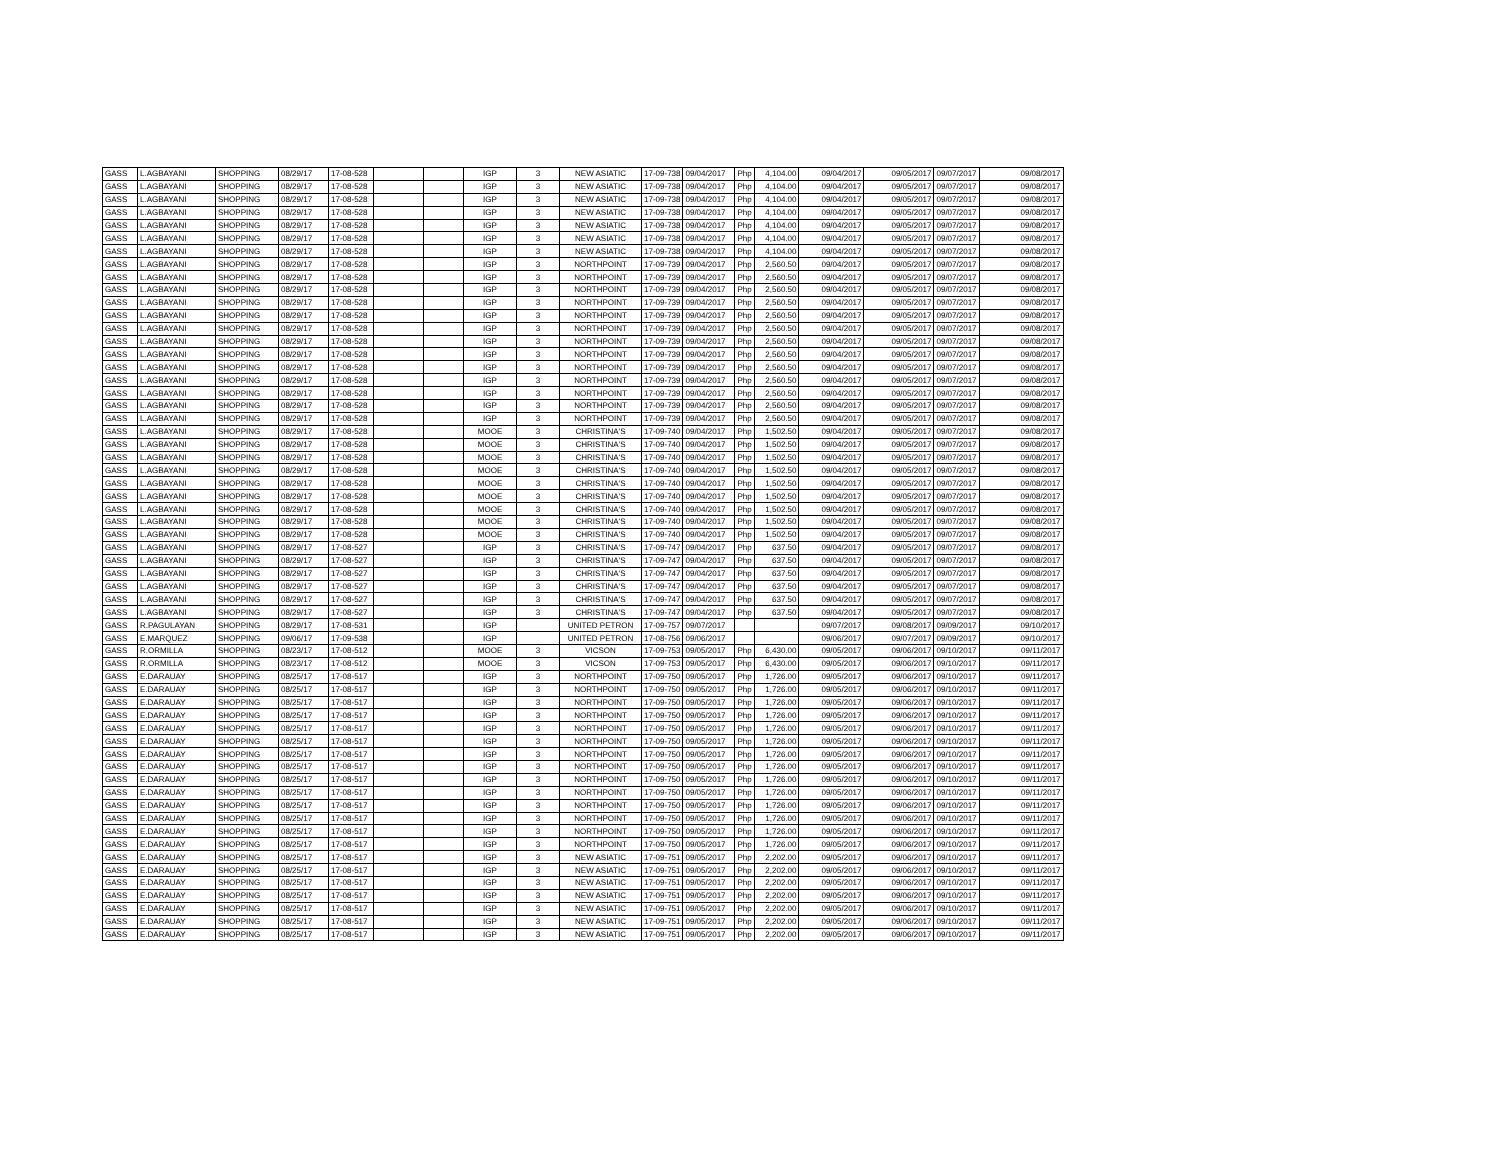| GASS | L.AGBAYANI | SHOPPING | 08/29/17 | 17-08-528 | | | IGP | 3 | NEW ASIATIC | 17-09-738 | 09/04/2017 | Php | 4,104.00 | 09/04/2017 | 09/05/2017 | 09/07/2017 | 09/08/2017 |
| GASS | L.AGBAYANI | SHOPPING | 08/29/17 | 17-08-528 | | | IGP | 3 | NEW ASIATIC | 17-09-738 | 09/04/2017 | Php | 4,104.00 | 09/04/2017 | 09/05/2017 | 09/07/2017 | 09/08/2017 |
| GASS | L.AGBAYANI | SHOPPING | 08/29/17 | 17-08-528 | | | IGP | 3 | NEW ASIATIC | 17-09-738 | 09/04/2017 | Php | 4,104.00 | 09/04/2017 | 09/05/2017 | 09/07/2017 | 09/08/2017 |
| GASS | L.AGBAYANI | SHOPPING | 08/29/17 | 17-08-528 | | | IGP | 3 | NEW ASIATIC | 17-09-738 | 09/04/2017 | Php | 4,104.00 | 09/04/2017 | 09/05/2017 | 09/07/2017 | 09/08/2017 |
| GASS | L.AGBAYANI | SHOPPING | 08/29/17 | 17-08-528 | | | IGP | 3 | NEW ASIATIC | 17-09-738 | 09/04/2017 | Php | 4,104.00 | 09/04/2017 | 09/05/2017 | 09/07/2017 | 09/08/2017 |
| GASS | L.AGBAYANI | SHOPPING | 08/29/17 | 17-08-528 | | | IGP | 3 | NEW ASIATIC | 17-09-738 | 09/04/2017 | Php | 4,104.00 | 09/04/2017 | 09/05/2017 | 09/07/2017 | 09/08/2017 |
| GASS | L.AGBAYANI | SHOPPING | 08/29/17 | 17-08-528 | | | IGP | 3 | NEW ASIATIC | 17-09-738 | 09/04/2017 | Php | 4,104.00 | 09/04/2017 | 09/05/2017 | 09/07/2017 | 09/08/2017 |
| GASS | L.AGBAYANI | SHOPPING | 08/29/17 | 17-08-528 | | | IGP | 3 | NORTHPOINT | 17-09-739 | 09/04/2017 | Php | 2,560.50 | 09/04/2017 | 09/05/2017 | 09/07/2017 | 09/08/2017 |
| GASS | L.AGBAYANI | SHOPPING | 08/29/17 | 17-08-528 | | | IGP | 3 | NORTHPOINT | 17-09-739 | 09/04/2017 | Php | 2,560.50 | 09/04/2017 | 09/05/2017 | 09/07/2017 | 09/08/2017 |
| GASS | L.AGBAYANI | SHOPPING | 08/29/17 | 17-08-528 | | | IGP | 3 | NORTHPOINT | 17-09-739 | 09/04/2017 | Php | 2,560.50 | 09/04/2017 | 09/05/2017 | 09/07/2017 | 09/08/2017 |
| GASS | L.AGBAYANI | SHOPPING | 08/29/17 | 17-08-528 | | | IGP | 3 | NORTHPOINT | 17-09-739 | 09/04/2017 | Php | 2,560.50 | 09/04/2017 | 09/05/2017 | 09/07/2017 | 09/08/2017 |
| GASS | L.AGBAYANI | SHOPPING | 08/29/17 | 17-08-528 | | | IGP | 3 | NORTHPOINT | 17-09-739 | 09/04/2017 | Php | 2,560.50 | 09/04/2017 | 09/05/2017 | 09/07/2017 | 09/08/2017 |
| GASS | L.AGBAYANI | SHOPPING | 08/29/17 | 17-08-528 | | | IGP | 3 | NORTHPOINT | 17-09-739 | 09/04/2017 | Php | 2,560.50 | 09/04/2017 | 09/05/2017 | 09/07/2017 | 09/08/2017 |
| GASS | L.AGBAYANI | SHOPPING | 08/29/17 | 17-08-528 | | | IGP | 3 | NORTHPOINT | 17-09-739 | 09/04/2017 | Php | 2,560.50 | 09/04/2017 | 09/05/2017 | 09/07/2017 | 09/08/2017 |
| GASS | L.AGBAYANI | SHOPPING | 08/29/17 | 17-08-528 | | | IGP | 3 | NORTHPOINT | 17-09-739 | 09/04/2017 | Php | 2,560.50 | 09/04/2017 | 09/05/2017 | 09/07/2017 | 09/08/2017 |
| GASS | L.AGBAYANI | SHOPPING | 08/29/17 | 17-08-528 | | | IGP | 3 | NORTHPOINT | 17-09-739 | 09/04/2017 | Php | 2,560.50 | 09/04/2017 | 09/05/2017 | 09/07/2017 | 09/08/2017 |
| GASS | L.AGBAYANI | SHOPPING | 08/29/17 | 17-08-528 | | | IGP | 3 | NORTHPOINT | 17-09-739 | 09/04/2017 | Php | 2,560.50 | 09/04/2017 | 09/05/2017 | 09/07/2017 | 09/08/2017 |
| GASS | L.AGBAYANI | SHOPPING | 08/29/17 | 17-08-528 | | | IGP | 3 | NORTHPOINT | 17-09-739 | 09/04/2017 | Php | 2,560.50 | 09/04/2017 | 09/05/2017 | 09/07/2017 | 09/08/2017 |
| GASS | L.AGBAYANI | SHOPPING | 08/29/17 | 17-08-528 | | | IGP | 3 | NORTHPOINT | 17-09-739 | 09/04/2017 | Php | 2,560.50 | 09/04/2017 | 09/05/2017 | 09/07/2017 | 09/08/2017 |
| GASS | L.AGBAYANI | SHOPPING | 08/29/17 | 17-08-528 | | | IGP | 3 | NORTHPOINT | 17-09-739 | 09/04/2017 | Php | 2,560.50 | 09/04/2017 | 09/05/2017 | 09/07/2017 | 09/08/2017 |
| GASS | L.AGBAYANI | SHOPPING | 08/29/17 | 17-08-528 | | | MOOE | 3 | CHRISTINA'S | 17-09-740 | 09/04/2017 | Php | 1,502.50 | 09/04/2017 | 09/05/2017 | 09/07/2017 | 09/08/2017 |
| GASS | L.AGBAYANI | SHOPPING | 08/29/17 | 17-08-528 | | | MOOE | 3 | CHRISTINA'S | 17-09-740 | 09/04/2017 | Php | 1,502.50 | 09/04/2017 | 09/05/2017 | 09/07/2017 | 09/08/2017 |
| GASS | L.AGBAYANI | SHOPPING | 08/29/17 | 17-08-528 | | | MOOE | 3 | CHRISTINA'S | 17-09-740 | 09/04/2017 | Php | 1,502.50 | 09/04/2017 | 09/05/2017 | 09/07/2017 | 09/08/2017 |
| GASS | L.AGBAYANI | SHOPPING | 08/29/17 | 17-08-528 | | | MOOE | 3 | CHRISTINA'S | 17-09-740 | 09/04/2017 | Php | 1,502.50 | 09/04/2017 | 09/05/2017 | 09/07/2017 | 09/08/2017 |
| GASS | L.AGBAYANI | SHOPPING | 08/29/17 | 17-08-528 | | | MOOE | 3 | CHRISTINA'S | 17-09-740 | 09/04/2017 | Php | 1,502.50 | 09/04/2017 | 09/05/2017 | 09/07/2017 | 09/08/2017 |
| GASS | L.AGBAYANI | SHOPPING | 08/29/17 | 17-08-528 | | | MOOE | 3 | CHRISTINA'S | 17-09-740 | 09/04/2017 | Php | 1,502.50 | 09/04/2017 | 09/05/2017 | 09/07/2017 | 09/08/2017 |
| GASS | L.AGBAYANI | SHOPPING | 08/29/17 | 17-08-528 | | | MOOE | 3 | CHRISTINA'S | 17-09-740 | 09/04/2017 | Php | 1,502.50 | 09/04/2017 | 09/05/2017 | 09/07/2017 | 09/08/2017 |
| GASS | L.AGBAYANI | SHOPPING | 08/29/17 | 17-08-528 | | | MOOE | 3 | CHRISTINA'S | 17-09-740 | 09/04/2017 | Php | 1,502.50 | 09/04/2017 | 09/05/2017 | 09/07/2017 | 09/08/2017 |
| GASS | L.AGBAYANI | SHOPPING | 08/29/17 | 17-08-528 | | | MOOE | 3 | CHRISTINA'S | 17-09-740 | 09/04/2017 | Php | 1,502.50 | 09/04/2017 | 09/05/2017 | 09/07/2017 | 09/08/2017 |
| GASS | L.AGBAYANI | SHOPPING | 08/29/17 | 17-08-527 | | | IGP | 3 | CHRISTINA'S | 17-09-747 | 09/04/2017 | Php | 637.50 | 09/04/2017 | 09/05/2017 | 09/07/2017 | 09/08/2017 |
| GASS | L.AGBAYANI | SHOPPING | 08/29/17 | 17-08-527 | | | IGP | 3 | CHRISTINA'S | 17-09-747 | 09/04/2017 | Php | 637.50 | 09/04/2017 | 09/05/2017 | 09/07/2017 | 09/08/2017 |
| GASS | L.AGBAYANI | SHOPPING | 08/29/17 | 17-08-527 | | | IGP | 3 | CHRISTINA'S | 17-09-747 | 09/04/2017 | Php | 637.50 | 09/04/2017 | 09/05/2017 | 09/07/2017 | 09/08/2017 |
| GASS | L.AGBAYANI | SHOPPING | 08/29/17 | 17-08-527 | | | IGP | 3 | CHRISTINA'S | 17-09-747 | 09/04/2017 | Php | 637.50 | 09/04/2017 | 09/05/2017 | 09/07/2017 | 09/08/2017 |
| GASS | L.AGBAYANI | SHOPPING | 08/29/17 | 17-08-527 | | | IGP | 3 | CHRISTINA'S | 17-09-747 | 09/04/2017 | Php | 637.50 | 09/04/2017 | 09/05/2017 | 09/07/2017 | 09/08/2017 |
| GASS | L.AGBAYANI | SHOPPING | 08/29/17 | 17-08-527 | | | IGP | 3 | CHRISTINA'S | 17-09-747 | 09/04/2017 | Php | 637.50 | 09/04/2017 | 09/05/2017 | 09/07/2017 | 09/08/2017 |
| GASS | R.PAGULAYAN | SHOPPING | 08/29/17 | 17-08-531 | | | IGP | | UNITED PETRON | 17-09-757 | 09/07/2017 | | | 09/07/2017 | 09/08/2017 | 09/09/2017 | 09/10/2017 |
| GASS | E.MARQUEZ | SHOPPING | 09/06/17 | 17-09-538 | | | IGP | | UNITED PETRON | 17-08-756 | 09/06/2017 | | | 09/06/2017 | 09/07/2017 | 09/09/2017 | 09/10/2017 |
| GASS | R.ORMILLA | SHOPPING | 08/23/17 | 17-08-512 | | | MOOE | 3 | VICSON | 17-09-753 | 09/05/2017 | Php | 6,430.00 | 09/05/2017 | 09/06/2017 | 09/10/2017 | 09/11/2017 |
| GASS | R.ORMILLA | SHOPPING | 08/23/17 | 17-08-512 | | | MOOE | 3 | VICSON | 17-09-753 | 09/05/2017 | Php | 6,430.00 | 09/05/2017 | 09/06/2017 | 09/10/2017 | 09/11/2017 |
| GASS | E.DARAUAY | SHOPPING | 08/25/17 | 17-08-517 | | | IGP | 3 | NORTHPOINT | 17-09-750 | 09/05/2017 | Php | 1,726.00 | 09/05/2017 | 09/06/2017 | 09/10/2017 | 09/11/2017 |
| GASS | E.DARAUAY | SHOPPING | 08/25/17 | 17-08-517 | | | IGP | 3 | NORTHPOINT | 17-09-750 | 09/05/2017 | Php | 1,726.00 | 09/05/2017 | 09/06/2017 | 09/10/2017 | 09/11/2017 |
| GASS | E.DARAUAY | SHOPPING | 08/25/17 | 17-08-517 | | | IGP | 3 | NORTHPOINT | 17-09-750 | 09/05/2017 | Php | 1,726.00 | 09/05/2017 | 09/06/2017 | 09/10/2017 | 09/11/2017 |
| GASS | E.DARAUAY | SHOPPING | 08/25/17 | 17-08-517 | | | IGP | 3 | NORTHPOINT | 17-09-750 | 09/05/2017 | Php | 1,726.00 | 09/05/2017 | 09/06/2017 | 09/10/2017 | 09/11/2017 |
| GASS | E.DARAUAY | SHOPPING | 08/25/17 | 17-08-517 | | | IGP | 3 | NORTHPOINT | 17-09-750 | 09/05/2017 | Php | 1,726.00 | 09/05/2017 | 09/06/2017 | 09/10/2017 | 09/11/2017 |
| GASS | E.DARAUAY | SHOPPING | 08/25/17 | 17-08-517 | | | IGP | 3 | NORTHPOINT | 17-09-750 | 09/05/2017 | Php | 1,726.00 | 09/05/2017 | 09/06/2017 | 09/10/2017 | 09/11/2017 |
| GASS | E.DARAUAY | SHOPPING | 08/25/17 | 17-08-517 | | | IGP | 3 | NORTHPOINT | 17-09-750 | 09/05/2017 | Php | 1,726.00 | 09/05/2017 | 09/06/2017 | 09/10/2017 | 09/11/2017 |
| GASS | E.DARAUAY | SHOPPING | 08/25/17 | 17-08-517 | | | IGP | 3 | NORTHPOINT | 17-09-750 | 09/05/2017 | Php | 1,726.00 | 09/05/2017 | 09/06/2017 | 09/10/2017 | 09/11/2017 |
| GASS | E.DARAUAY | SHOPPING | 08/25/17 | 17-08-517 | | | IGP | 3 | NORTHPOINT | 17-09-750 | 09/05/2017 | Php | 1,726.00 | 09/05/2017 | 09/06/2017 | 09/10/2017 | 09/11/2017 |
| GASS | E.DARAUAY | SHOPPING | 08/25/17 | 17-08-517 | | | IGP | 3 | NORTHPOINT | 17-09-750 | 09/05/2017 | Php | 1,726.00 | 09/05/2017 | 09/06/2017 | 09/10/2017 | 09/11/2017 |
| GASS | E.DARAUAY | SHOPPING | 08/25/17 | 17-08-517 | | | IGP | 3 | NORTHPOINT | 17-09-750 | 09/05/2017 | Php | 1,726.00 | 09/05/2017 | 09/06/2017 | 09/10/2017 | 09/11/2017 |
| GASS | E.DARAUAY | SHOPPING | 08/25/17 | 17-08-517 | | | IGP | 3 | NORTHPOINT | 17-09-750 | 09/05/2017 | Php | 1,726.00 | 09/05/2017 | 09/06/2017 | 09/10/2017 | 09/11/2017 |
| GASS | E.DARAUAY | SHOPPING | 08/25/17 | 17-08-517 | | | IGP | 3 | NORTHPOINT | 17-09-750 | 09/05/2017 | Php | 1,726.00 | 09/05/2017 | 09/06/2017 | 09/10/2017 | 09/11/2017 |
| GASS | E.DARAUAY | SHOPPING | 08/25/17 | 17-08-517 | | | IGP | 3 | NORTHPOINT | 17-09-750 | 09/05/2017 | Php | 1,726.00 | 09/05/2017 | 09/06/2017 | 09/10/2017 | 09/11/2017 |
| GASS | E.DARAUAY | SHOPPING | 08/25/17 | 17-08-517 | | | IGP | 3 | NEW ASIATIC | 17-09-751 | 09/05/2017 | Php | 2,202.00 | 09/05/2017 | 09/06/2017 | 09/10/2017 | 09/11/2017 |
| GASS | E.DARAUAY | SHOPPING | 08/25/17 | 17-08-517 | | | IGP | 3 | NEW ASIATIC | 17-09-751 | 09/05/2017 | Php | 2,202.00 | 09/05/2017 | 09/06/2017 | 09/10/2017 | 09/11/2017 |
| GASS | E.DARAUAY | SHOPPING | 08/25/17 | 17-08-517 | | | IGP | 3 | NEW ASIATIC | 17-09-751 | 09/05/2017 | Php | 2,202.00 | 09/05/2017 | 09/06/2017 | 09/10/2017 | 09/11/2017 |
| GASS | E.DARAUAY | SHOPPING | 08/25/17 | 17-08-517 | | | IGP | 3 | NEW ASIATIC | 17-09-751 | 09/05/2017 | Php | 2,202.00 | 09/05/2017 | 09/06/2017 | 09/10/2017 | 09/11/2017 |
| GASS | E.DARAUAY | SHOPPING | 08/25/17 | 17-08-517 | | | IGP | 3 | NEW ASIATIC | 17-09-751 | 09/05/2017 | Php | 2,202.00 | 09/05/2017 | 09/06/2017 | 09/10/2017 | 09/11/2017 |
| GASS | E.DARAUAY | SHOPPING | 08/25/17 | 17-08-517 | | | IGP | 3 | NEW ASIATIC | 17-09-751 | 09/05/2017 | Php | 2,202.00 | 09/05/2017 | 09/06/2017 | 09/10/2017 | 09/11/2017 |
| GASS | E.DARAUAY | SHOPPING | 08/25/17 | 17-08-517 | | | IGP | 3 | NEW ASIATIC | 17-09-751 | 09/05/2017 | Php | 2,202.00 | 09/05/2017 | 09/06/2017 | 09/10/2017 | 09/11/2017 |